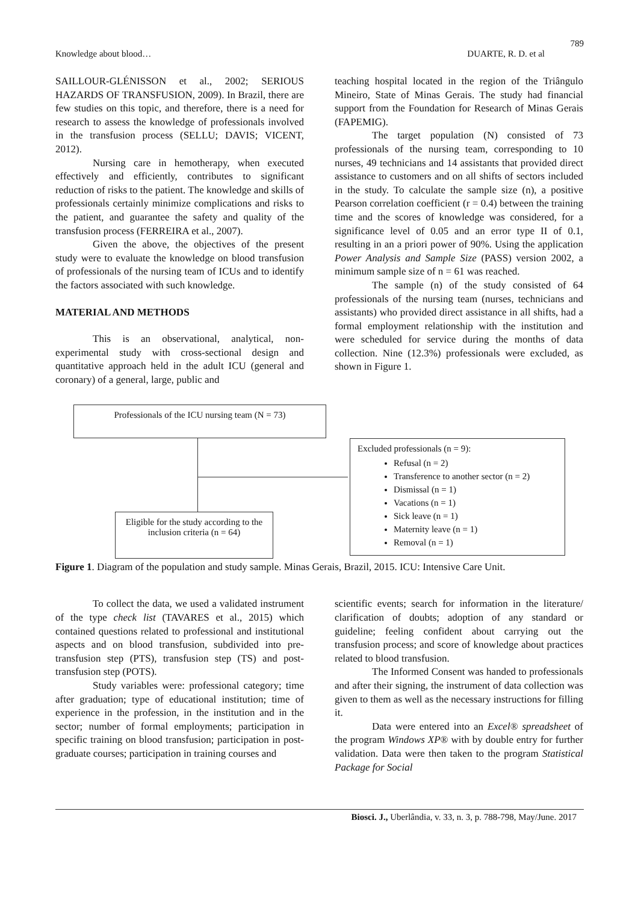789
Knowledge about blood… DUARTE, R. D. et al
SAILLOUR-GLÉNISSON et al., 2002; SERIOUS HAZARDS OF TRANSFUSION, 2009). In Brazil, there are few studies on this topic, and therefore, there is a need for research to assess the knowledge of professionals involved in the transfusion process (SELLU; DAVIS; VICENT, 2012).
Nursing care in hemotherapy, when executed effectively and efficiently, contributes to significant reduction of risks to the patient. The knowledge and skills of professionals certainly minimize complications and risks to the patient, and guarantee the safety and quality of the transfusion process (FERREIRA et al., 2007).
Given the above, the objectives of the present study were to evaluate the knowledge on blood transfusion of professionals of the nursing team of ICUs and to identify the factors associated with such knowledge.
MATERIAL AND METHODS
This is an observational, analytical, non-experimental study with cross-sectional design and quantitative approach held in the adult ICU (general and coronary) of a general, large, public and
teaching hospital located in the region of the Triângulo Mineiro, State of Minas Gerais. The study had financial support from the Foundation for Research of Minas Gerais (FAPEMIG).
The target population (N) consisted of 73 professionals of the nursing team, corresponding to 10 nurses, 49 technicians and 14 assistants that provided direct assistance to customers and on all shifts of sectors included in the study. To calculate the sample size (n), a positive Pearson correlation coefficient (r = 0.4) between the training time and the scores of knowledge was considered, for a significance level of 0.05 and an error type II of 0.1, resulting in an a priori power of 90%. Using the application Power Analysis and Sample Size (PASS) version 2002, a minimum sample size of n = 61 was reached.
The sample (n) of the study consisted of 64 professionals of the nursing team (nurses, technicians and assistants) who provided direct assistance in all shifts, had a formal employment relationship with the institution and were scheduled for service during the months of data collection. Nine (12.3%) professionals were excluded, as shown in Figure 1.
Professionals of the ICU nursing team (N = 73)
Excluded professionals (n = 9):
Refusal (n = 2)
Transference to another sector (n = 2)
Dismissal (n = 1)
Vacations (n = 1)
Sick leave (n = 1)
Maternity leave (n = 1)
Removal (n = 1)
Eligible for the study according to the inclusion criteria (n = 64)
Figure 1. Diagram of the population and study sample. Minas Gerais, Brazil, 2015. ICU: Intensive Care Unit.
To collect the data, we used a validated instrument of the type check list (TAVARES et al., 2015) which contained questions related to professional and institutional aspects and on blood transfusion, subdivided into pre-transfusion step (PTS), transfusion step (TS) and post-transfusion step (POTS).
Study variables were: professional category; time after graduation; type of educational institution; time of experience in the profession, in the institution and in the sector; number of formal employments; participation in specific training on blood transfusion; participation in post-graduate courses; participation in training courses and
scientific events; search for information in the literature/ clarification of doubts; adoption of any standard or guideline; feeling confident about carrying out the transfusion process; and score of knowledge about practices related to blood transfusion.
The Informed Consent was handed to professionals and after their signing, the instrument of data collection was given to them as well as the necessary instructions for filling it.
Data were entered into an Excel® spreadsheet of the program Windows XP® with by double entry for further validation. Data were then taken to the program Statistical Package for Social
Biosci. J., Uberlândia, v. 33, n. 3, p. 788-798, May/June. 2017